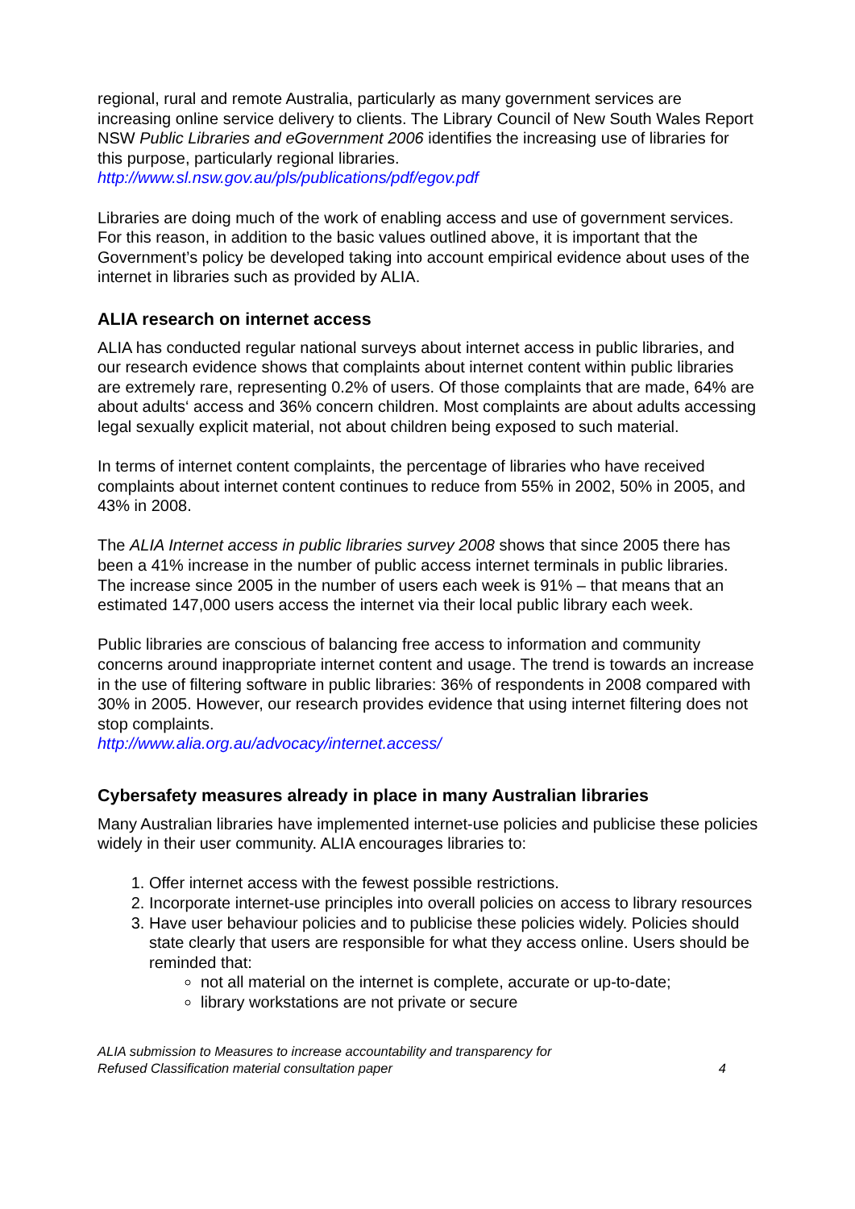regional, rural and remote Australia, particularly as many government services are increasing online service delivery to clients. The Library Council of New South Wales Report NSW Public Libraries and eGovernment 2006 identifies the increasing use of libraries for this purpose, particularly regional libraries.
http://www.sl.nsw.gov.au/pls/publications/pdf/egov.pdf
Libraries are doing much of the work of enabling access and use of government services. For this reason, in addition to the basic values outlined above, it is important that the Government’s policy be developed taking into account empirical evidence about uses of the internet in libraries such as provided by ALIA.
ALIA research on internet access
ALIA has conducted regular national surveys about internet access in public libraries, and our research evidence shows that complaints about internet content within public libraries are extremely rare, representing 0.2% of users. Of those complaints that are made, 64% are about adults‘ access and 36% concern children. Most complaints are about adults accessing legal sexually explicit material, not about children being exposed to such material.
In terms of internet content complaints, the percentage of libraries who have received complaints about internet content continues to reduce from 55% in 2002, 50% in 2005, and 43% in 2008.
The ALIA Internet access in public libraries survey 2008 shows that since 2005 there has been a 41% increase in the number of public access internet terminals in public libraries. The increase since 2005 in the number of users each week is 91% – that means that an estimated 147,000 users access the internet via their local public library each week.
Public libraries are conscious of balancing free access to information and community concerns around inappropriate internet content and usage. The trend is towards an increase in the use of filtering software in public libraries: 36% of respondents in 2008 compared with 30% in 2005. However, our research provides evidence that using internet filtering does not stop complaints.
http://www.alia.org.au/advocacy/internet.access/
Cybersafety measures already in place in many Australian libraries
Many Australian libraries have implemented internet-use policies and publicise these policies widely in their user community. ALIA encourages libraries to:
1. Offer internet access with the fewest possible restrictions.
2. Incorporate internet-use principles into overall policies on access to library resources
3. Have user behaviour policies and to publicise these policies widely. Policies should state clearly that users are responsible for what they access online. Users should be reminded that:
not all material on the internet is complete, accurate or up-to-date;
library workstations are not private or secure
ALIA submission to Measures to increase accountability and transparency for
Refused Classification material consultation paper 4